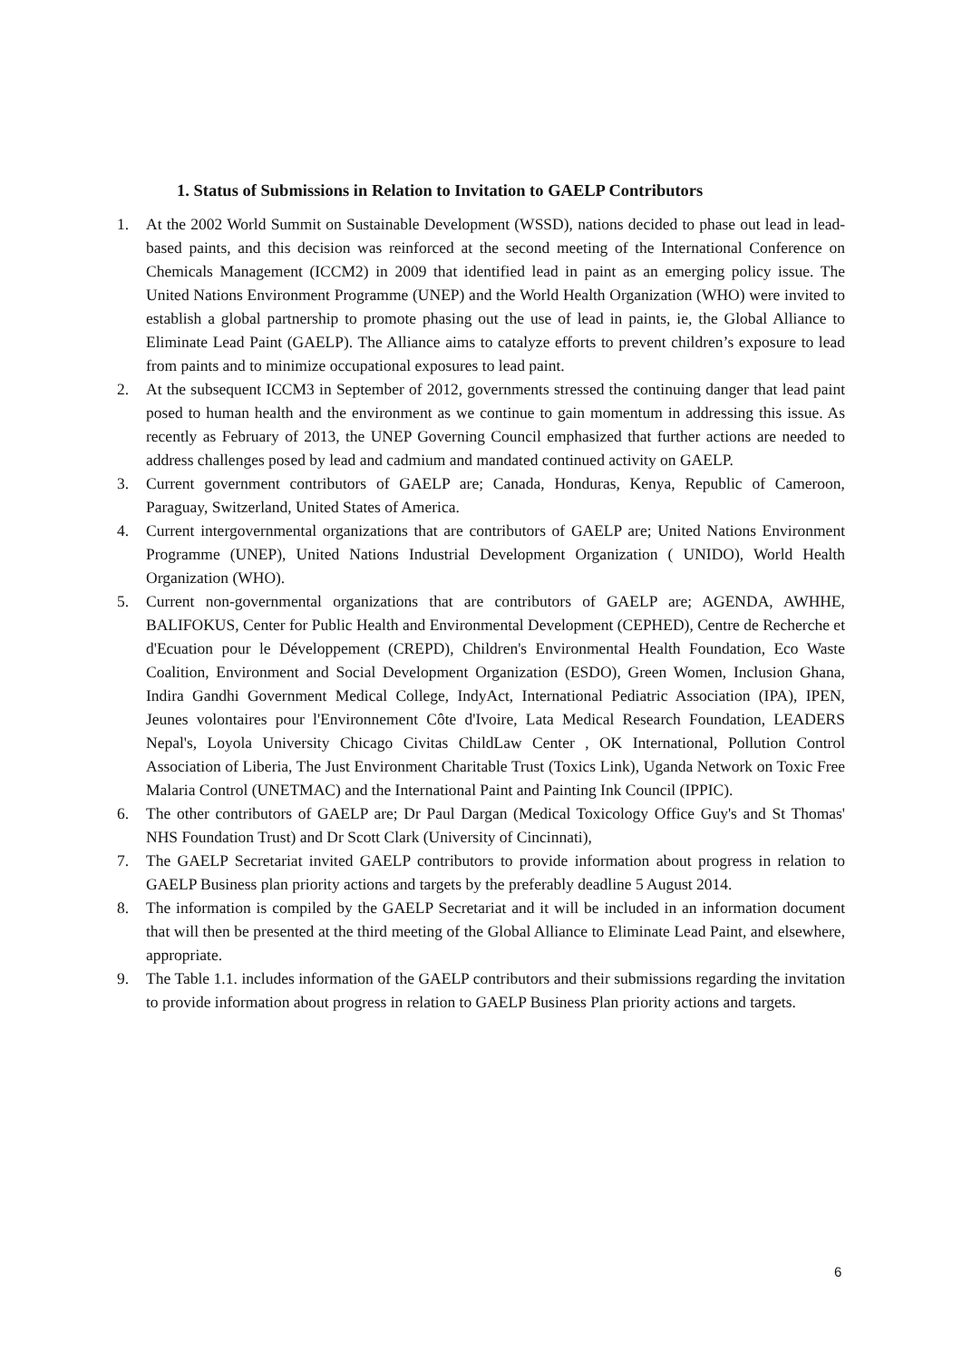1. Status of Submissions in Relation to Invitation to GAELP Contributors
1. At the 2002 World Summit on Sustainable Development (WSSD), nations decided to phase out lead in lead-based paints, and this decision was reinforced at the second meeting of the International Conference on Chemicals Management (ICCM2) in 2009 that identified lead in paint as an emerging policy issue. The United Nations Environment Programme (UNEP) and the World Health Organization (WHO) were invited to establish a global partnership to promote phasing out the use of lead in paints, ie, the Global Alliance to Eliminate Lead Paint (GAELP). The Alliance aims to catalyze efforts to prevent children’s exposure to lead from paints and to minimize occupational exposures to lead paint.
2. At the subsequent ICCM3 in September of 2012, governments stressed the continuing danger that lead paint posed to human health and the environment as we continue to gain momentum in addressing this issue. As recently as February of 2013, the UNEP Governing Council emphasized that further actions are needed to address challenges posed by lead and cadmium and mandated continued activity on GAELP.
3. Current government contributors of GAELP are; Canada, Honduras, Kenya, Republic of Cameroon, Paraguay, Switzerland, United States of America.
4. Current intergovernmental organizations that are contributors of GAELP are; United Nations Environment Programme (UNEP), United Nations Industrial Development Organization ( UNIDO), World Health Organization (WHO).
5. Current non-governmental organizations that are contributors of GAELP are; AGENDA, AWHHE, BALIFOKUS, Center for Public Health and Environmental Development (CEPHED), Centre de Recherche et d'Ecuation pour le Développement (CREPD), Children's Environmental Health Foundation, Eco Waste Coalition, Environment and Social Development Organization (ESDO), Green Women, Inclusion Ghana, Indira Gandhi Government Medical College, IndyAct, International Pediatric Association (IPA), IPEN, Jeunes volontaires pour l'Environnement Côte d'Ivoire, Lata Medical Research Foundation, LEADERS Nepal's, Loyola University Chicago Civitas ChildLaw Center , OK International, Pollution Control Association of Liberia, The Just Environment Charitable Trust (Toxics Link), Uganda Network on Toxic Free Malaria Control (UNETMAC) and the International Paint and Painting Ink Council (IPPIC).
6. The other contributors of GAELP are; Dr Paul Dargan (Medical Toxicology Office Guy's and St Thomas' NHS Foundation Trust) and Dr Scott Clark (University of Cincinnati),
7. The GAELP Secretariat invited GAELP contributors to provide information about progress in relation to GAELP Business plan priority actions and targets by the preferably deadline 5 August 2014.
8. The information is compiled by the GAELP Secretariat and it will be included in an information document that will then be presented at the third meeting of the Global Alliance to Eliminate Lead Paint, and elsewhere, appropriate.
9. The Table 1.1. includes information of the GAELP contributors and their submissions regarding the invitation to provide information about progress in relation to GAELP Business Plan priority actions and targets.
6